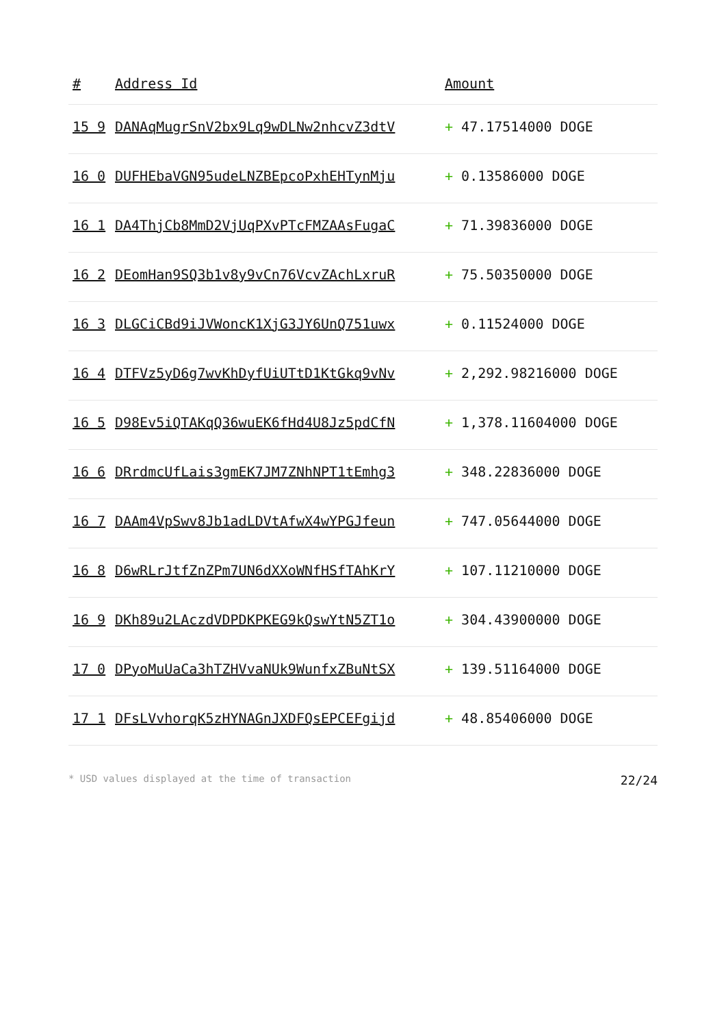| # | Address Id | Amount |
| --- | --- | --- |
| 15 9 | DANAqMugrSnV2bx9Lq9wDLNw2nhcvZ3dtV | + 47.17514000 DOGE |
| 16 0 | DUFHEbaVGN95udeLNZBEpcoPxhEHTynMju | + 0.13586000 DOGE |
| 16 1 | DA4ThjCb8MmD2VjUqPXvPTcFMZAAsFugaC | + 71.39836000 DOGE |
| 16 2 | DEomHan9SQ3b1v8y9vCn76VcvZAchLxruR | + 75.50350000 DOGE |
| 16 3 | DLGCiCBd9iJVWoncK1XjG3JY6UnQ751uwx | + 0.11524000 DOGE |
| 16 4 | DTFVz5yD6g7wvKhDyfUiUTtD1KtGkq9vNv | + 2,292.98216000 DOGE |
| 16 5 | D98Ev5iQTAKqQ36wuEK6fHd4U8Jz5pdCfN | + 1,378.11604000 DOGE |
| 16 6 | DRrdmcUfLais3gmEK7JM7ZNhNPT1tEmhg3 | + 348.22836000 DOGE |
| 16 7 | DAAm4VpSwv8Jb1adLDVtAfwX4wYPGJfeun | + 747.05644000 DOGE |
| 16 8 | D6wRLrJtfZnZPm7UN6dXXoWNfHSfTAhKrY | + 107.11210000 DOGE |
| 16 9 | DKh89u2LAczdVDPDKPKEG9kQswYtN5ZT1o | + 304.43900000 DOGE |
| 17 0 | DPyoMuUaCa3hTZHVvaNUk9WunfxZBuNtSX | + 139.51164000 DOGE |
| 17 1 | DFsLVvhorqK5zHYNAGnJXDFQsEPCEFgijd | + 48.85406000 DOGE |
* USD values displayed at the time of transaction 22/24